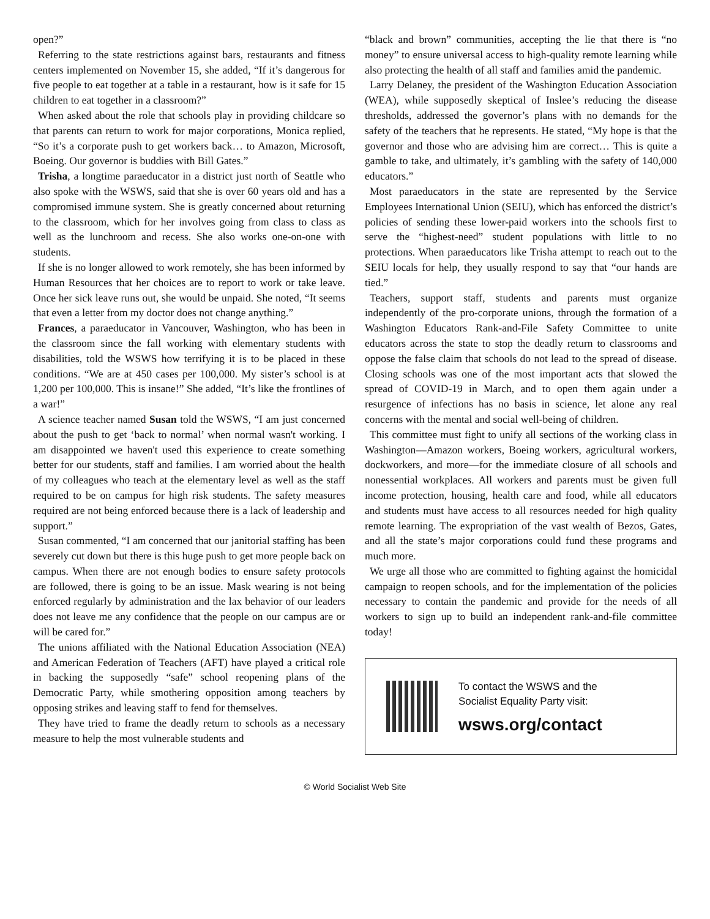open?”
Referring to the state restrictions against bars, restaurants and fitness centers implemented on November 15, she added, “If it’s dangerous for five people to eat together at a table in a restaurant, how is it safe for 15 children to eat together in a classroom?”
When asked about the role that schools play in providing childcare so that parents can return to work for major corporations, Monica replied, “So it’s a corporate push to get workers back… to Amazon, Microsoft, Boeing. Our governor is buddies with Bill Gates.”
Trisha, a longtime paraeducator in a district just north of Seattle who also spoke with the WSWS, said that she is over 60 years old and has a compromised immune system. She is greatly concerned about returning to the classroom, which for her involves going from class to class as well as the lunchroom and recess. She also works one-on-one with students.
If she is no longer allowed to work remotely, she has been informed by Human Resources that her choices are to report to work or take leave. Once her sick leave runs out, she would be unpaid. She noted, “It seems that even a letter from my doctor does not change anything.”
Frances, a paraeducator in Vancouver, Washington, who has been in the classroom since the fall working with elementary students with disabilities, told the WSWS how terrifying it is to be placed in these conditions. “We are at 450 cases per 100,000. My sister’s school is at 1,200 per 100,000. This is insane!” She added, “It’s like the frontlines of a war!”
A science teacher named Susan told the WSWS, “I am just concerned about the push to get ‘back to normal’ when normal wasn't working. I am disappointed we haven't used this experience to create something better for our students, staff and families. I am worried about the health of my colleagues who teach at the elementary level as well as the staff required to be on campus for high risk students. The safety measures required are not being enforced because there is a lack of leadership and support.”
Susan commented, “I am concerned that our janitorial staffing has been severely cut down but there is this huge push to get more people back on campus. When there are not enough bodies to ensure safety protocols are followed, there is going to be an issue. Mask wearing is not being enforced regularly by administration and the lax behavior of our leaders does not leave me any confidence that the people on our campus are or will be cared for.”
The unions affiliated with the National Education Association (NEA) and American Federation of Teachers (AFT) have played a critical role in backing the supposedly “safe” school reopening plans of the Democratic Party, while smothering opposition among teachers by opposing strikes and leaving staff to fend for themselves.
They have tried to frame the deadly return to schools as a necessary measure to help the most vulnerable students and
“black and brown” communities, accepting the lie that there is “no money” to ensure universal access to high-quality remote learning while also protecting the health of all staff and families amid the pandemic.
Larry Delaney, the president of the Washington Education Association (WEA), while supposedly skeptical of Inslee’s reducing the disease thresholds, addressed the governor’s plans with no demands for the safety of the teachers that he represents. He stated, “My hope is that the governor and those who are advising him are correct… This is quite a gamble to take, and ultimately, it’s gambling with the safety of 140,000 educators.”
Most paraeducators in the state are represented by the Service Employees International Union (SEIU), which has enforced the district’s policies of sending these lower-paid workers into the schools first to serve the “highest-need” student populations with little to no protections. When paraeducators like Trisha attempt to reach out to the SEIU locals for help, they usually respond to say that “our hands are tied.”
Teachers, support staff, students and parents must organize independently of the pro-corporate unions, through the formation of a Washington Educators Rank-and-File Safety Committee to unite educators across the state to stop the deadly return to classrooms and oppose the false claim that schools do not lead to the spread of disease. Closing schools was one of the most important acts that slowed the spread of COVID-19 in March, and to open them again under a resurgence of infections has no basis in science, let alone any real concerns with the mental and social well-being of children.
This committee must fight to unify all sections of the working class in Washington—Amazon workers, Boeing workers, agricultural workers, dockworkers, and more—for the immediate closure of all schools and nonessential workplaces. All workers and parents must be given full income protection, housing, health care and food, while all educators and students must have access to all resources needed for high quality remote learning. The expropriation of the vast wealth of Bezos, Gates, and all the state’s major corporations could fund these programs and much more.
We urge all those who are committed to fighting against the homicidal campaign to reopen schools, and for the implementation of the policies necessary to contain the pandemic and provide for the needs of all workers to sign up to build an independent rank-and-file committee today!
To contact the WSWS and the
Socialist Equality Party visit:
wsws.org/contact
© World Socialist Web Site